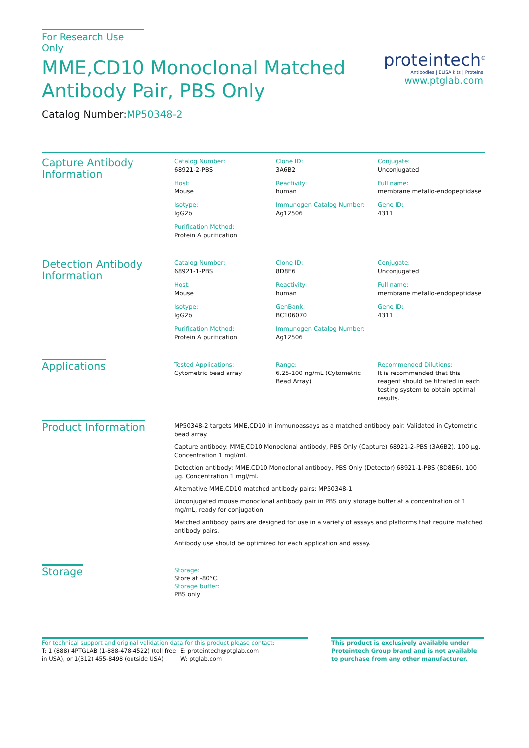For Research Use Only
MME,CD10 Monoclonal Matched
Antibody Pair, PBS Only
Catalog Number:MP50348-2
proteintech<sup>®</sup>
Antibodies | ELISA kits | Proteins
www.ptglab.com
Capture Antibody
Information
Catalog Number:
68921-2-PBS
Clone ID:
3A6B2
Conjugate:
Unconjugated
Host:
Mouse
Reactivity:
human
Full name:
membrane metallo-endopeptidase
Isotype:
IgG2b
Immunogen Catalog Number:
Ag12506
Gene ID:
4311
Purification Method:
Protein A purification
Detection Antibody
Information
Catalog Number:
68921-1-PBS
Clone ID:
8D8E6
Conjugate:
Unconjugated
Host:
Mouse
Reactivity:
human
Full name:
membrane metallo-endopeptidase
Isotype:
IgG2b
GenBank:
BC106070
Gene ID:
4311
Purification Method:
Protein A purification
Immunogen Catalog Number:
Ag12506
Applications
Tested Applications:
Cytometric bead array
Range:
6.25-100 ng/mL (Cytometric Bead Array)
Recommended Dilutions:
It is recommended that this reagent should be titrated in each testing system to obtain optimal results.
Product Information
MP50348-2 targets MME,CD10 in immunoassays as a matched antibody pair. Validated in Cytometric bead array.
Capture antibody: MME,CD10 Monoclonal antibody, PBS Only (Capture) 68921-2-PBS (3A6B2). 100 μg. Concentration 1 mgl/ml.
Detection antibody: MME,CD10 Monoclonal antibody, PBS Only (Detector) 68921-1-PBS (8D8E6). 100 μg. Concentration 1 mgl/ml.
Alternative MME,CD10 matched antibody pairs: MP50348-1
Unconjugated mouse monoclonal antibody pair in PBS only storage buffer at a concentration of 1 mg/mL, ready for conjugation.
Matched antibody pairs are designed for use in a variety of assays and platforms that require matched antibody pairs.
Antibody use should be optimized for each application and assay.
Storage
Storage:
Store at -80°C.
Storage buffer:
PBS only
For technical support and original validation data for this product please contact:
T: 1 (888) 4PTGLAB (1-888-478-4522) (toll free in USA), or 1(312) 455-8498 (outside USA)
E: proteintech@ptglab.com
W: ptglab.com
This product is exclusively available under Proteintech Group brand and is not available to purchase from any other manufacturer.